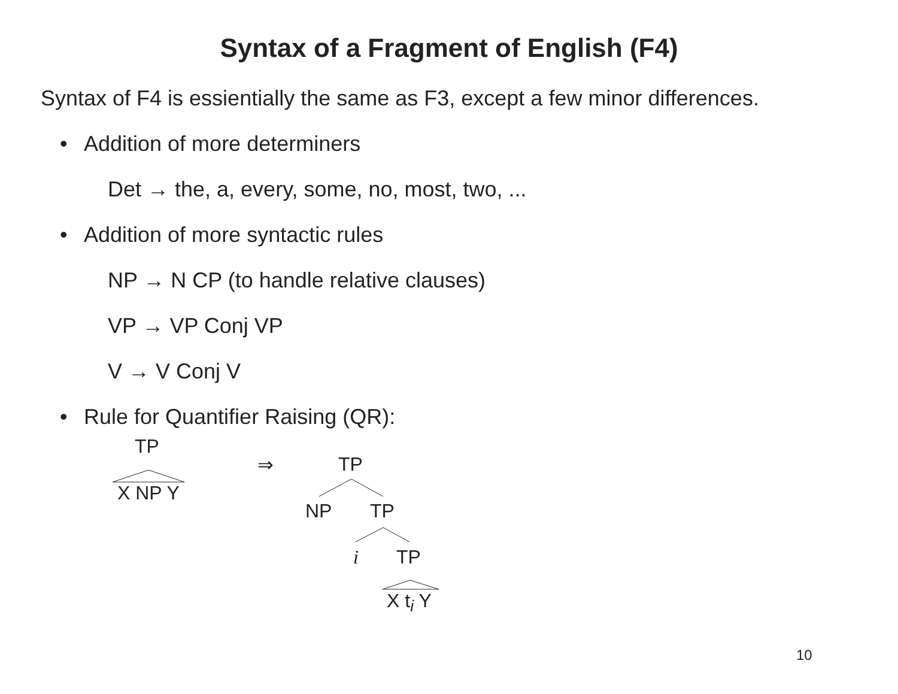Syntax of a Fragment of English (F4)
Syntax of F4 is essientially the same as F3, except a few minor differences.
• Addition of more determiners
Det → the, a, every, some, no, most, two, ...
• Addition of more syntactic rules
NP → N CP (to handle relative clauses)
VP → VP Conj VP
V → V Conj V
• Rule for Quantifier Raising (QR):
TP
X NP Y
⇒ TP
NP TP
i TP
X t<sub>i</sub> Y
10